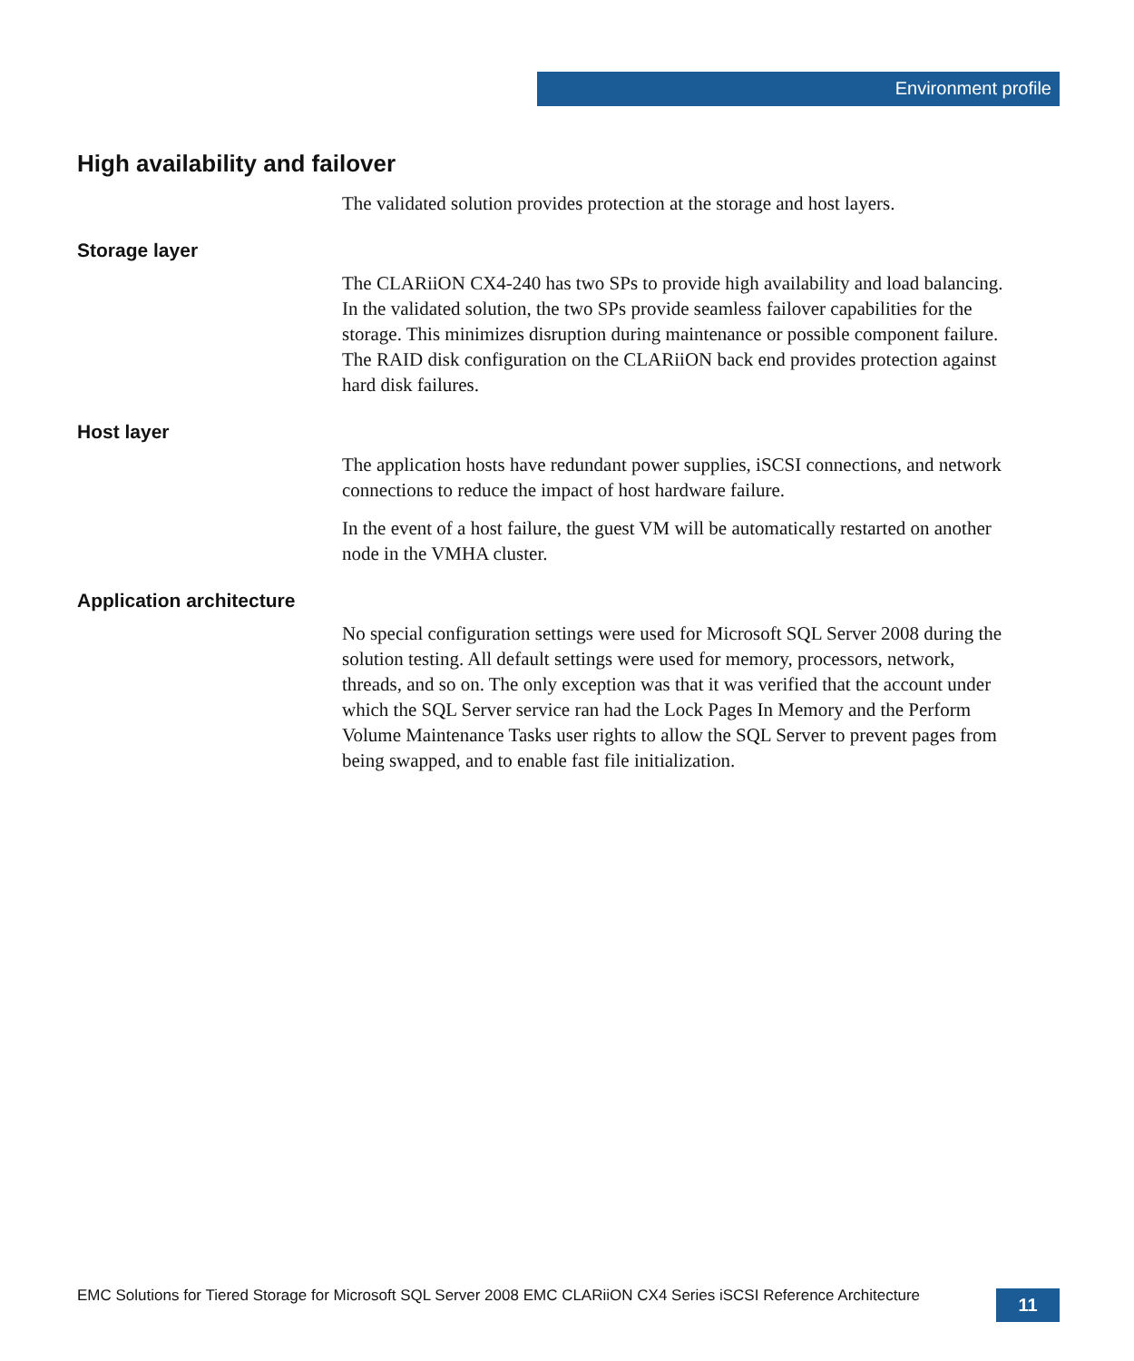Environment profile
High availability and failover
The validated solution provides protection at the storage and host layers.
Storage layer
The CLARiiON CX4-240 has two SPs to provide high availability and load balancing. In the validated solution, the two SPs provide seamless failover capabilities for the storage. This minimizes disruption during maintenance or possible component failure. The RAID disk configuration on the CLARiiON back end provides protection against hard disk failures.
Host layer
The application hosts have redundant power supplies, iSCSI connections, and network connections to reduce the impact of host hardware failure.
In the event of a host failure, the guest VM will be automatically restarted on another node in the VMHA cluster.
Application architecture
No special configuration settings were used for Microsoft SQL Server 2008 during the solution testing. All default settings were used for memory, processors, network, threads, and so on. The only exception was that it was verified that the account under which the SQL Server service ran had the Lock Pages In Memory and the Perform Volume Maintenance Tasks user rights to allow the SQL Server to prevent pages from being swapped, and to enable fast file initialization.
EMC Solutions for Tiered Storage for Microsoft SQL Server 2008 EMC CLARiiON CX4 Series iSCSI Reference Architecture
11